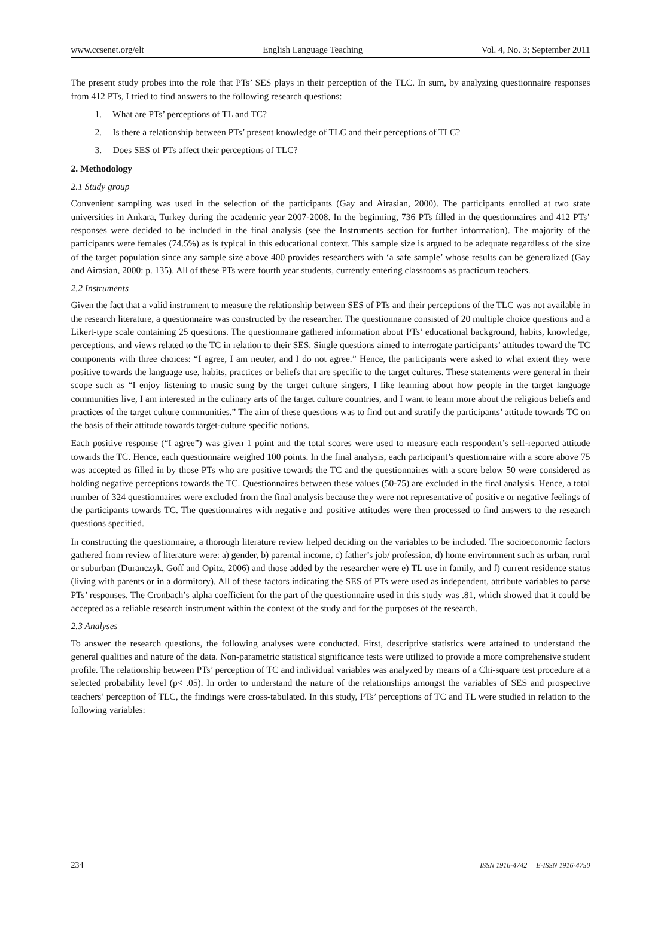www.ccsenet.org/elt English Language Teaching Vol. 4, No. 3; September 2011
The present study probes into the role that PTs’ SES plays in their perception of the TLC. In sum, by analyzing questionnaire responses from 412 PTs, I tried to find answers to the following research questions:
1. What are PTs’ perceptions of TL and TC?
2. Is there a relationship between PTs’ present knowledge of TLC and their perceptions of TLC?
3. Does SES of PTs affect their perceptions of TLC?
2. Methodology
2.1 Study group
Convenient sampling was used in the selection of the participants (Gay and Airasian, 2000). The participants enrolled at two state universities in Ankara, Turkey during the academic year 2007-2008. In the beginning, 736 PTs filled in the questionnaires and 412 PTs’ responses were decided to be included in the final analysis (see the Instruments section for further information). The majority of the participants were females (74.5%) as is typical in this educational context. This sample size is argued to be adequate regardless of the size of the target population since any sample size above 400 provides researchers with ‘a safe sample’ whose results can be generalized (Gay and Airasian, 2000: p. 135). All of these PTs were fourth year students, currently entering classrooms as practicum teachers.
2.2 Instruments
Given the fact that a valid instrument to measure the relationship between SES of PTs and their perceptions of the TLC was not available in the research literature, a questionnaire was constructed by the researcher. The questionnaire consisted of 20 multiple choice questions and a Likert-type scale containing 25 questions. The questionnaire gathered information about PTs’ educational background, habits, knowledge, perceptions, and views related to the TC in relation to their SES. Single questions aimed to interrogate participants’ attitudes toward the TC components with three choices: “I agree, I am neuter, and I do not agree.” Hence, the participants were asked to what extent they were positive towards the language use, habits, practices or beliefs that are specific to the target cultures. These statements were general in their scope such as “I enjoy listening to music sung by the target culture singers, I like learning about how people in the target language communities live, I am interested in the culinary arts of the target culture countries, and I want to learn more about the religious beliefs and practices of the target culture communities.” The aim of these questions was to find out and stratify the participants’ attitude towards TC on the basis of their attitude towards target-culture specific notions.
Each positive response (“I agree”) was given 1 point and the total scores were used to measure each respondent’s self-reported attitude towards the TC. Hence, each questionnaire weighed 100 points. In the final analysis, each participant’s questionnaire with a score above 75 was accepted as filled in by those PTs who are positive towards the TC and the questionnaires with a score below 50 were considered as holding negative perceptions towards the TC. Questionnaires between these values (50-75) are excluded in the final analysis. Hence, a total number of 324 questionnaires were excluded from the final analysis because they were not representative of positive or negative feelings of the participants towards TC. The questionnaires with negative and positive attitudes were then processed to find answers to the research questions specified.
In constructing the questionnaire, a thorough literature review helped deciding on the variables to be included. The socioeconomic factors gathered from review of literature were: a) gender, b) parental income, c) father’s job/ profession, d) home environment such as urban, rural or suburban (Duranczyk, Goff and Opitz, 2006) and those added by the researcher were e) TL use in family, and f) current residence status (living with parents or in a dormitory). All of these factors indicating the SES of PTs were used as independent, attribute variables to parse PTs’ responses. The Cronbach’s alpha coefficient for the part of the questionnaire used in this study was .81, which showed that it could be accepted as a reliable research instrument within the context of the study and for the purposes of the research.
2.3 Analyses
To answer the research questions, the following analyses were conducted. First, descriptive statistics were attained to understand the general qualities and nature of the data. Non-parametric statistical significance tests were utilized to provide a more comprehensive student profile. The relationship between PTs’ perception of TC and individual variables was analyzed by means of a Chi-square test procedure at a selected probability level (p< .05). In order to understand the nature of the relationships amongst the variables of SES and prospective teachers’ perception of TLC, the findings were cross-tabulated. In this study, PTs’ perceptions of TC and TL were studied in relation to the following variables:
234 ISSN 1916-4742 E-ISSN 1916-4750